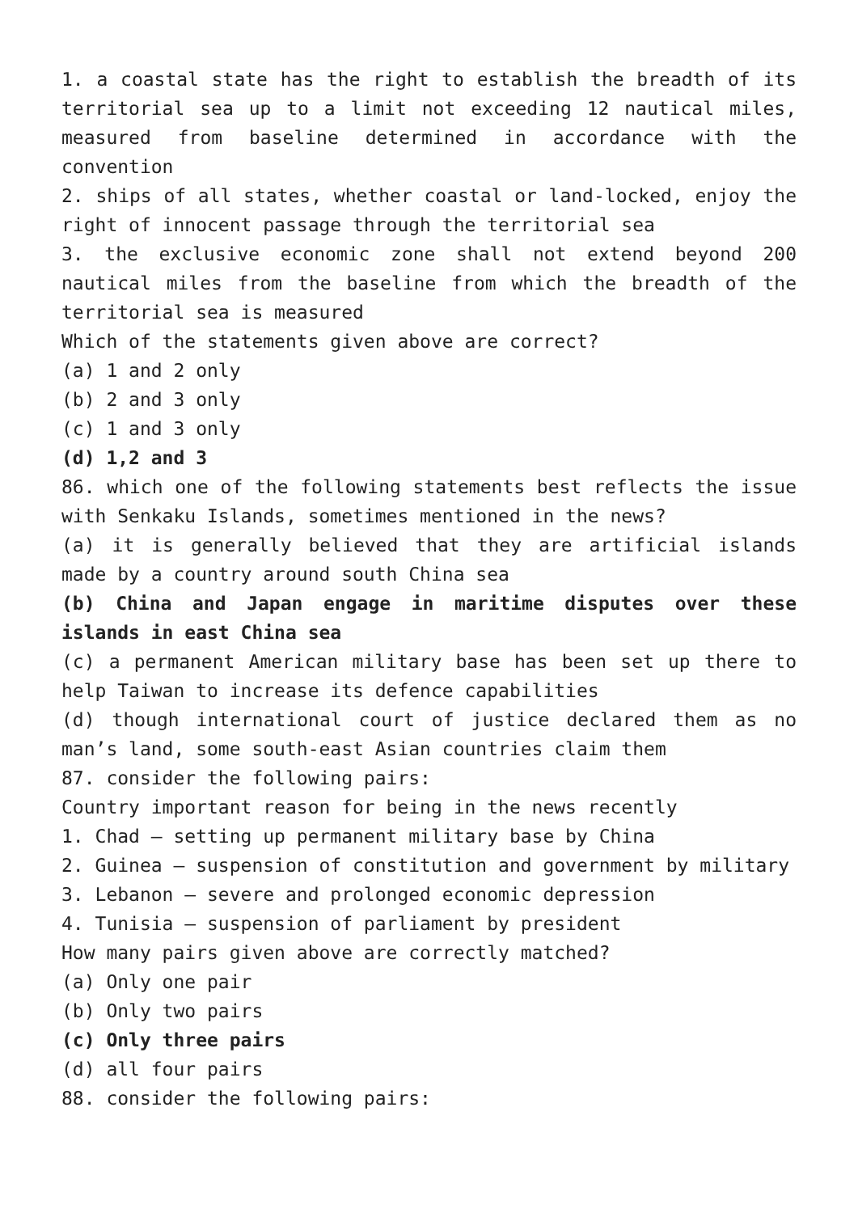1. a coastal state has the right to establish the breadth of its territorial sea up to a limit not exceeding 12 nautical miles, measured from baseline determined in accordance with the convention
2. ships of all states, whether coastal or land-locked, enjoy the right of innocent passage through the territorial sea
3. the exclusive economic zone shall not extend beyond 200 nautical miles from the baseline from which the breadth of the territorial sea is measured
Which of the statements given above are correct?
(a) 1 and 2 only
(b) 2 and 3 only
(c) 1 and 3 only
(d) 1,2 and 3
86. which one of the following statements best reflects the issue with Senkaku Islands, sometimes mentioned in the news?
(a) it is generally believed that they are artificial islands made by a country around south China sea
(b) China and Japan engage in maritime disputes over these islands in east China sea
(c) a permanent American military base has been set up there to help Taiwan to increase its defence capabilities
(d) though international court of justice declared them as no man’s land, some south-east Asian countries claim them
87. consider the following pairs:
Country important reason for being in the news recently
1. Chad – setting up permanent military base by China
2. Guinea – suspension of constitution and government by military
3. Lebanon – severe and prolonged economic depression
4. Tunisia – suspension of parliament by president
How many pairs given above are correctly matched?
(a) Only one pair
(b) Only two pairs
(c) Only three pairs
(d) all four pairs
88. consider the following pairs: